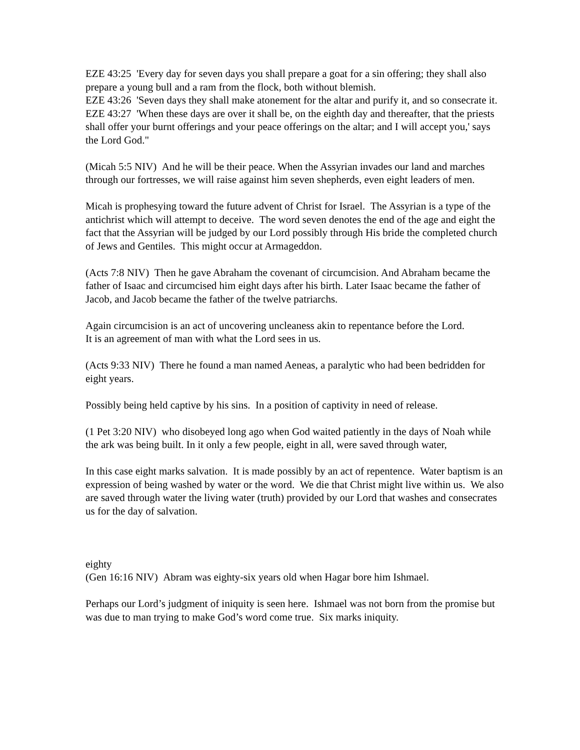EZE 43:25 'Every day for seven days you shall prepare a goat for a sin offering; they shall also prepare a young bull and a ram from the flock, both without blemish.
EZE 43:26 'Seven days they shall make atonement for the altar and purify it, and so consecrate it.
EZE 43:27 'When these days are over it shall be, on the eighth day and thereafter, that the priests shall offer your burnt offerings and your peace offerings on the altar; and I will accept you,' says the Lord God."
(Micah 5:5 NIV) And he will be their peace. When the Assyrian invades our land and marches through our fortresses, we will raise against him seven shepherds, even eight leaders of men.
Micah is prophesying toward the future advent of Christ for Israel. The Assyrian is a type of the antichrist which will attempt to deceive. The word seven denotes the end of the age and eight the fact that the Assyrian will be judged by our Lord possibly through His bride the completed church of Jews and Gentiles. This might occur at Armageddon.
(Acts 7:8 NIV) Then he gave Abraham the covenant of circumcision. And Abraham became the father of Isaac and circumcised him eight days after his birth. Later Isaac became the father of Jacob, and Jacob became the father of the twelve patriarchs.
Again circumcision is an act of uncovering uncleaness akin to repentance before the Lord.
It is an agreement of man with what the Lord sees in us.
(Acts 9:33 NIV) There he found a man named Aeneas, a paralytic who had been bedridden for eight years.
Possibly being held captive by his sins. In a position of captivity in need of release.
(1 Pet 3:20 NIV) who disobeyed long ago when God waited patiently in the days of Noah while the ark was being built. In it only a few people, eight in all, were saved through water,
In this case eight marks salvation. It is made possibly by an act of repentence. Water baptism is an expression of being washed by water or the word. We die that Christ might live within us. We also are saved through water the living water (truth) provided by our Lord that washes and consecrates us for the day of salvation.
eighty
(Gen 16:16 NIV) Abram was eighty-six years old when Hagar bore him Ishmael.
Perhaps our Lord’s judgment of iniquity is seen here. Ishmael was not born from the promise but was due to man trying to make God’s word come true. Six marks iniquity.